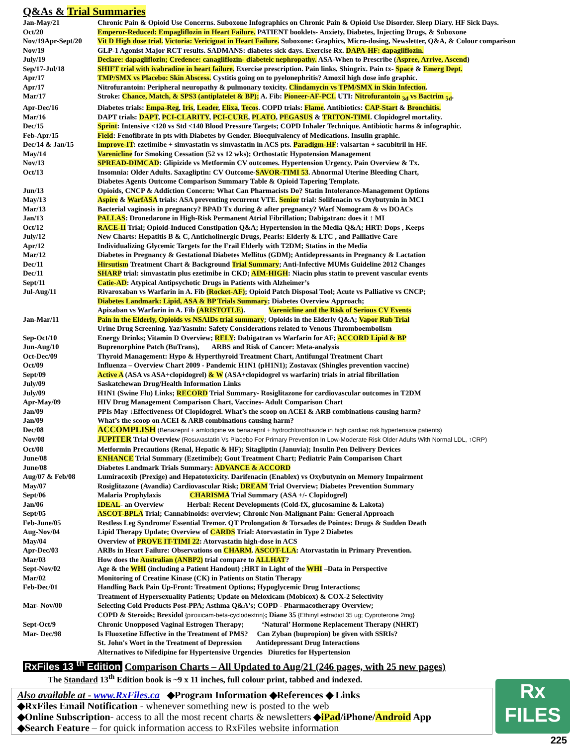Q&As & Trial Summaries
| Jan-May/21 | Chronic Pain & Opioid Use Concerns. Suboxone Infographics on Chronic Pain & Opioid Use Disorder. Sleep Diary. HF Sick Days. |
| Oct/20 | Emperor-Reduced: Empagliflozin in Heart Failure. PATIENT booklets- Anxiety, Diabetes, Injecting Drugs, & Suboxone |
| Nov/19Apr-Sept/20 | Vit D High dose trial. Victoria: Vericiguat in Heart Failure. Suboxone: Graphics, Micro-dosing, Newsletter, Q&A, & Colour comparison |
| Nov/19 | GLP-1 Agonist Major RCT results. SADMANS: diabetes sick days. Exercise Rx. DAPA-HF: dapagliflozin. |
| July/19 | Declare: dapagliflozin; Credence: canagliflozin- diabeteic nephropathy. ASA-When to Prescribe ( Aspree, Arrive, Ascend ) |
| Sep/17-Jul/18 | SHIFT trial with ivabradine in heart failure. Exercise prescription. Pain links. Shingrix. Pain tx- Space & Emerg Dept. |
| Apr/17 | TMP/SMX vs Placebo: Skin Abscess. Cystitis going on to pyelonephritis? Amoxil high dose info graphic. |
| Apr/17 | Nitrofurantoin: Peripheral neuropathy & pulmonary toxicity. Clindamycin vs TPM/SMX in Skin Infection . |
| Mar/17 | Stroke: Chance, Match, & SPS3 (antiplatelet & BP); A. Fib: Pioneer-AF-PCI. UTI: Nitrofurantoin <sub>3d</sub> vs Bactrim <sub>5d</sub> . |
| Apr-Dec/16 | Diabetes trials: Empa-Reg , Iris , Leader , Elixa , Tecos . COPD trials: Flame . Antibiotics: CAP-Start & Bronchitis. |
| Mar/16 | DAPT trials: DAPT , PCI-CLARITY , PCI-CURE , PLATO , PEGASUS & TRITON-TIMI . Clopidogrel mortality. |
| Dec/15 | Sprint : Intensive <120 vs Std <140 Blood Pressure Targets; COPD Inhaler Technique. Antibiotic harms & infographic. |
| Feb-Apr/15 | Field : Fenofibrate in pts with Diabetes by Gender. Bioequivalency of Medications. Insulin graphic. |
| Dec/14 & Jan/15 | Improve-IT : ezetimibe + simvastatin vs simvastatin in ACS pts. Paradigm-HF : valsartan + sacubitril in HF. |
| May/14 | Varenicline for Smoking Cessation (52 vs 12 wks); Orthostatic Hypotension Management |
| Nov/13 | SPREAD-DIMCAD : Glipizide vs Metformin CV outcomes. Hypertension Urgency. Pain Overview & Tx. |
| Oct/13 | Insomnia: Older Adults. Saxagliptin: CV Outcome- SAVOR-TIMI 53 . Abnormal Uterine Bleeding Chart, Diabetes Agents Outcome Comparison Summary Table & Opioid Tapering Template. |
| Jun/13 | Opioids, CNCP & Addiction Concern: What Can Pharmacists Do? Statin Intolerance-Management Options |
| May/13 | Aspire & WarfASA trials: ASA preventing recurrent VTE. Senior trial: Solifenacin vs Oxybutynin in MCI |
| Mar/13 | Bacterial vaginosis in pregnancy? BPAD Tx during & after pregnancy? Warf Nomogram & vs DOACs |
| Jan/13 | PALLAS : Dronedarone in High-Risk Permanent Atrial Fibrillation; Dabigatran: does it ↑ MI |
| Oct/12 | RACE-II Trial; Opioid-Induced Constipation Q&A; Hypertension in the Media Q&A; HRT: Dops , Keeps |
| July/12 | New Charts: Hepatitis B & C, Anticholinergic Drugs, Pearls: Elderly & LTC , and Palliative Care |
| Apr/12 | Individualizing Glycemic Targets for the Frail Elderly with T2DM; Statins in the Media |
| Mar/12 | Diabetes in Pregnancy & Gestational Diabetes Mellitus (GDM); Antidepressants in Pregnancy & Lactation |
| Dec/11 | Hirsutism Treatment Chart & Background Trial Summary ; Anti-Infective MUMs Guideline 2012 Changes |
| Dec/11 | SHARP trial: simvastatin plus ezetimibe in CKD; AIM-HIGH : Niacin plus statin to prevent vascular events |
| Sept/11 | Catie-AD : Atypical Antipsychotic Drugs in Patients with Alzheimer’s |
| Jul-Aug/11 | Rivaroxaban vs Warfarin in A. Fib (Rocket-AF) ; Opioid Patch Disposal Tool; Acute vs Palliative vs CNCP; Diabetes Landmark: Lipid, ASA & BP Trials Summary ; Diabetes Overview Approach; Apixaban vs Warfarin in A. Fib (ARISTOTLE) . Varenicline and the Risk of Serious CV Events |
| Jan-Mar/11 | Pain in the Elderly, Opioids vs NSAIDs trial summary ; Opioids in the Elderly Q&A; Vapor Rub Trial Urine Drug Screening. Yaz/Yasmin: Safety Considerations related to Venous Thromboembolism |
| Sep-Oct/10 | Energy Drinks; Vitamin D Overview; RELY : Dabigatran vs Warfarin for AF; ACCORD Lipid & BP |
| Jun-Aug/10 | Buprenorphine Patch (BuTrans), ARBS and Risk of Cancer: Meta-analysis |
| Oct-Dec/09 | Thyroid Management: Hypo & Hyperthyroid Treatment Chart, Antifungal Treatment Chart |
| Oct/09 | Influenza – Overview Chart 2009 - Pandemic H1N1 (pH1N1); Zostavax (Shingles prevention vaccine) |
| Sept/09 | Active A (ASA vs ASA+clopidogrel) & W (ASA+clopidogrel vs warfarin) trials in atrial fibrillation |
| July/09 | Saskatchewan Drug/Health Information Links |
| July/09 | H1N1 (Swine Flu) Links; RECORD Trial Summary- Rosiglitazone for cardiovascular outcomes in T2DM |
| Apr-May/09 | HIV Drug Management Comparison Chart, Vaccines- Adult Comparison Chart |
| Jan/09 | PPIs May ↓Effectiveness Of Clopidogrel. What’s the scoop on ACEI & ARB combinations causing harm? |
| Jan/09 | What’s the scoop on ACEI & ARB combinations causing harm? |
| Dec/08 | ACCOMPLISH (Benazepril + amlodipine vs benazepril + hydrochlorothiazide in high cardiac risk hypertensive patients) |
| Nov/08 | JUPITER Trial Overview (Rosuvastatin Vs Placebo For Primary Prevention In Low-Moderate Risk Older Adults With Normal LDL, ↑CRP) |
| Oct/08 | Metformin Precautions (Renal, Hepatic & HF); Sitagliptin (Januvia); Insulin Pen Delivery Devices |
| June/08 | ENHANCE Trial Summary (Ezetimibe); Gout Treatment Chart; Pediatric Pain Comparison Chart |
| June/08 | Diabetes Landmark Trials Summary: ADVANCE & ACCORD |
| Aug/07 & Feb/08 | Lumiracoxib (Prexige) and Hepatotoxicity. Darifenacin (Enablex) vs Oxybutynin on Memory Impairment |
| May/07 | Rosiglitazone (Avandia) Cardiovascular Risk; DREAM Trial Overview; Diabetes Prevention Summary |
| Sept/06 | Malaria Prophylaxis CHARISMA Trial Summary (ASA +/- Clopidogrel) |
| Jan/06 | IDEAL - an Overview Herbal: Recent Developments (Cold-fX, glucosamine & Lakota) |
| Sept/05 | ASCOT-BPLA Trial; Cannabinoids: overview; Chronic Non-Malignant Pain: General Approach |
| Feb-June/05 | Restless Leg Syndrome/ Essential Tremor. QT Prolongation & Torsades de Pointes: Drugs & Sudden Death |
| Aug-Nov/04 | Lipid Therapy Update; Overview of CARDS Trial: Atorvastatin in Type 2 Diabetes |
| May/04 | Overview of PROVE IT-TIMI 22 : Atorvastatin high-dose in ACS |
| Apr-Dec/03 | ARBs in Heart Failure: Observations on CHARM . ASCOT-LLA : Atorvastatin in Primary Prevention. |
| Mar/03 | How does the Australian (ANBP2) trial compare to ALLHAT ? |
| Sept-Nov/02 | Age & the WHI (including a Patient Handout) ;HRT in Light of the WHI –Data in Perspective |
| Mar/02 | Monitoring of Creatine Kinase (CK) in Patients on Statin Therapy |
| Feb-Dec/01 | Handling Back Pain Up-Front: Treatment Options; Hypoglycemic Drug Interactions; Treatment of Hypersexuality Patients; Update on Meloxicam (Mobicox) & COX-2 Selectivity |
| Mar- Nov/00 | Selecting Cold Products Post-PPA; Asthma Q&A's; COPD - Pharmacotherapy Overview; COPD & Steroids; Brexidol {piroxicam-beta-cyclodextrin} ; Diane 35 {Ethinyl estradiol 35 ug; Cyproterone 2mg} |
| Sept-Oct/9 | Chronic Unopposed Vaginal Estrogen Therapy; ‘Natural’ Hormone Replacement Therapy (NHRT) |
| Mar- Dec/98 | Is Fluoxetine Effective in the Treatment of PMS? Can Zyban (bupropion) be given with SSRIs? St. John's Wort in the Treatment of Depression Antidepressant Drug Interactions Alternatives to Nifedipine for Hypertensive Urgencies Diuretics for Hypertension |
RxFiles 13 <sup>th</sup> Edition Comparison Charts – All Updated to Aug/21 (246 pages, with 25 new pages)
The Standard 13<sup>th</sup> Edition book is ~9 x 11 inches, full colour print, tabbed and indexed.
Rx
FILES
Also available at - www.RxFiles.ca ◆Program Information ◆References ◆ Links
◆RxFiles Email Notification - whenever something new is posted to the web
◆Online Subscription- access to all the most recent charts & newsletters ◆iPad/iPhone/Android App
◆Search Feature – for quick information access to RxFiles website information
225